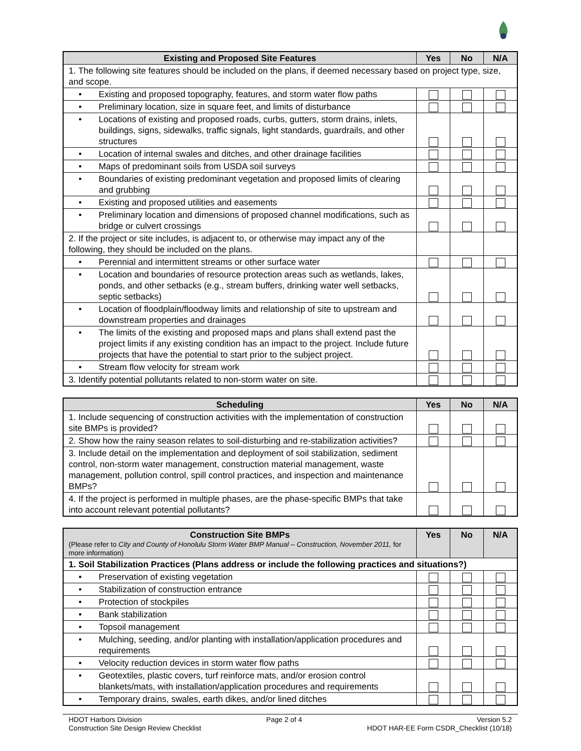| Existing and Proposed Site Features | Yes | No | N/A |
| --- | --- | --- | --- |
| 1. The following site features should be included on the plans, if deemed necessary based on project type, size, and scope. | | | |
| • Existing and proposed topography, features, and storm water flow paths | | | |
| • Preliminary location, size in square feet, and limits of disturbance | | | |
| • Locations of existing and proposed roads, curbs, gutters, storm drains, inlets, buildings, signs, sidewalks, traffic signals, light standards, guardrails, and other structures | | | |
| • Location of internal swales and ditches, and other drainage facilities | | | |
| • Maps of predominant soils from USDA soil surveys | | | |
| • Boundaries of existing predominant vegetation and proposed limits of clearing and grubbing | | | |
| • Existing and proposed utilities and easements | | | |
| • Preliminary location and dimensions of proposed channel modifications, such as bridge or culvert crossings | | | |
| 2. If the project or site includes, is adjacent to, or otherwise may impact any of the following, they should be included on the plans. | | | |
| • Perennial and intermittent streams or other surface water | | | |
| • Location and boundaries of resource protection areas such as wetlands, lakes, ponds, and other setbacks (e.g., stream buffers, drinking water well setbacks, septic setbacks) | | | |
| • Location of floodplain/floodway limits and relationship of site to upstream and downstream properties and drainages | | | |
| • The limits of the existing and proposed maps and plans shall extend past the project limits if any existing condition has an impact to the project. Include future projects that have the potential to start prior to the subject project. | | | |
| • Stream flow velocity for stream work | | | |
| 3. Identify potential pollutants related to non-storm water on site. | | | |
| Scheduling | Yes | No | N/A |
| --- | --- | --- | --- |
| 1. Include sequencing of construction activities with the implementation of construction site BMPs is provided? | | | |
| 2. Show how the rainy season relates to soil-disturbing and re-stabilization activities? | | | |
| 3. Include detail on the implementation and deployment of soil stabilization, sediment control, non-storm water management, construction material management, waste management, pollution control, spill control practices, and inspection and maintenance BMPs? | | | |
| 4. If the project is performed in multiple phases, are the phase-specific BMPs that take into account relevant potential pollutants? | | | |
| Construction Site BMPs (Please refer to City and County of Honolulu Storm Water BMP Manual – Construction, November 2011, for more information) | Yes | No | N/A |
| --- | --- | --- | --- |
| 1. Soil Stabilization Practices (Plans address or include the following practices and situations?) | | | |
| • Preservation of existing vegetation | | | |
| • Stabilization of construction entrance | | | |
| • Protection of stockpiles | | | |
| • Bank stabilization | | | |
| • Topsoil management | | | |
| • Mulching, seeding, and/or planting with installation/application procedures and requirements | | | |
| • Velocity reduction devices in storm water flow paths | | | |
| • Geotextiles, plastic covers, turf reinforce mats, and/or erosion control blankets/mats, with installation/application procedures and requirements | | | |
| • Temporary drains, swales, earth dikes, and/or lined ditches | | | |
HDOT Harbors Division
Construction Site Design Review Checklist
Page 2 of 4 Version 5.2
HDOT HAR-EE Form CSDR_Checklist (10/18)